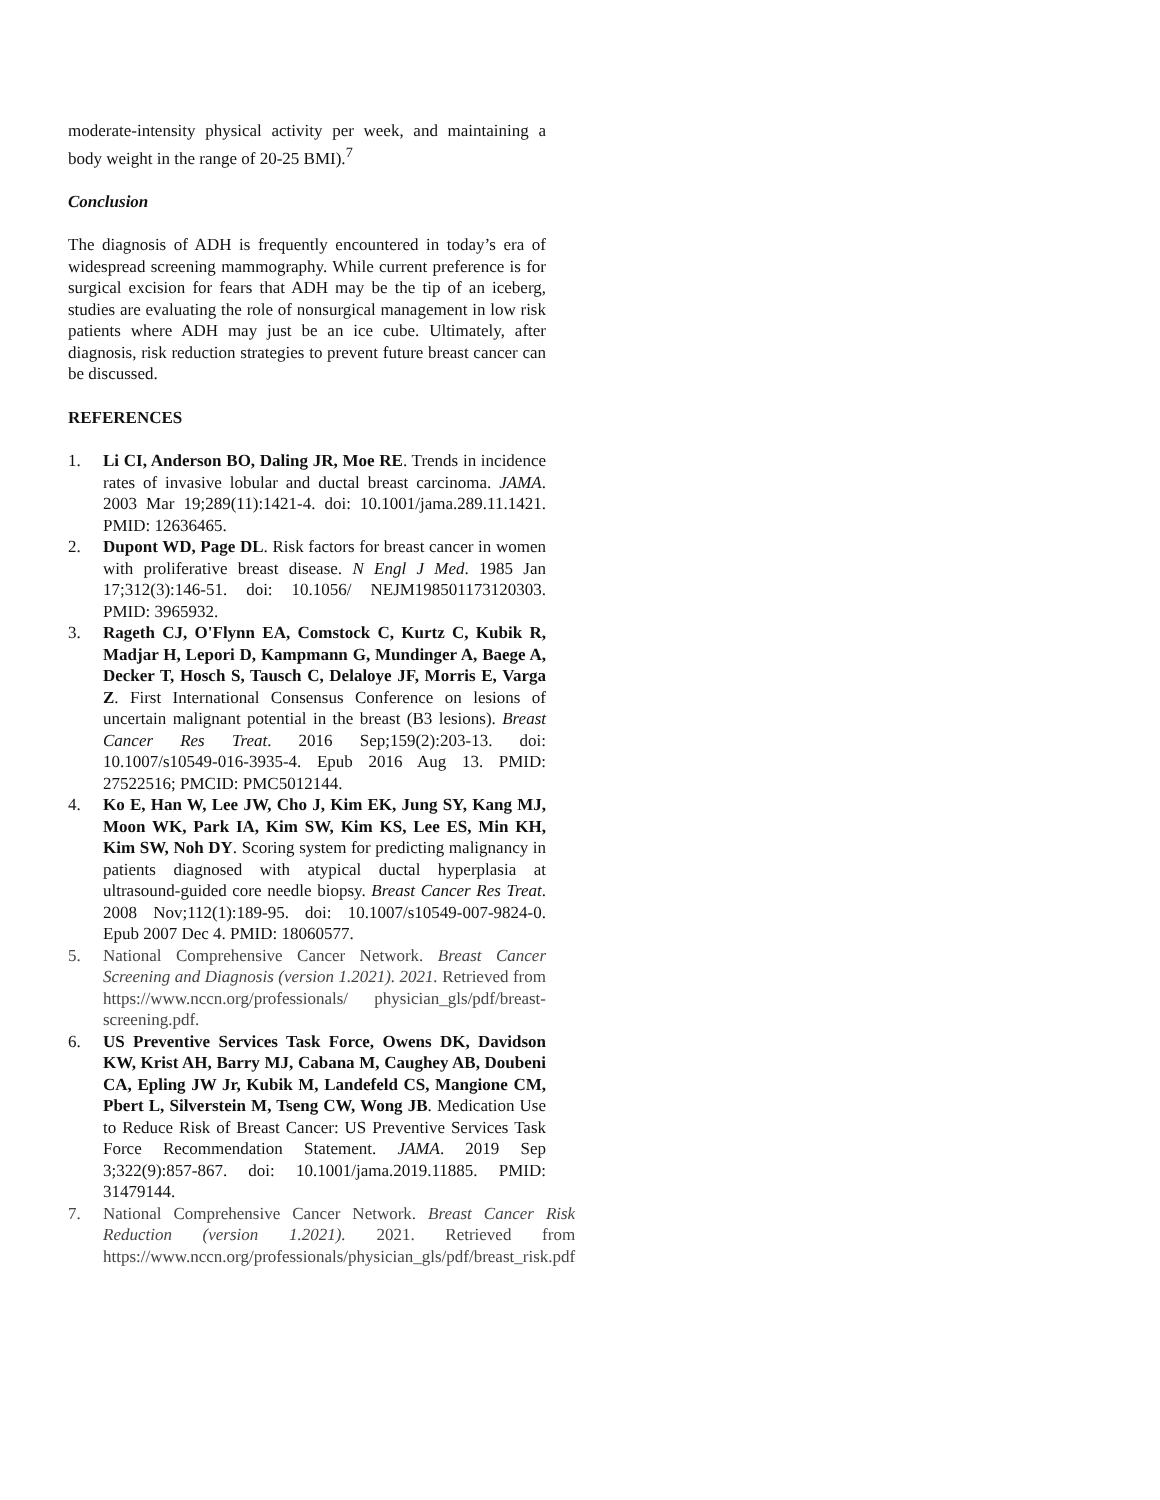moderate-intensity physical activity per week, and maintaining a body weight in the range of 20-25 BMI).<sup>7</sup>
Conclusion
The diagnosis of ADH is frequently encountered in today’s era of widespread screening mammography. While current preference is for surgical excision for fears that ADH may be the tip of an iceberg, studies are evaluating the role of nonsurgical management in low risk patients where ADH may just be an ice cube. Ultimately, after diagnosis, risk reduction strategies to prevent future breast cancer can be discussed.
REFERENCES
1. Li CI, Anderson BO, Daling JR, Moe RE. Trends in incidence rates of invasive lobular and ductal breast carcinoma. JAMA. 2003 Mar 19;289(11):1421-4. doi: 10.1001/jama.289.11.1421. PMID: 12636465.
2. Dupont WD, Page DL. Risk factors for breast cancer in women with proliferative breast disease. N Engl J Med. 1985 Jan 17;312(3):146-51. doi: 10.1056/ NEJM198501173120303. PMID: 3965932.
3. Rageth CJ, O'Flynn EA, Comstock C, Kurtz C, Kubik R, Madjar H, Lepori D, Kampmann G, Mundinger A, Baege A, Decker T, Hosch S, Tausch C, Delaloye JF, Morris E, Varga Z. First International Consensus Conference on lesions of uncertain malignant potential in the breast (B3 lesions). Breast Cancer Res Treat. 2016 Sep;159(2):203-13. doi: 10.1007/s10549-016-3935-4. Epub 2016 Aug 13. PMID: 27522516; PMCID: PMC5012144.
4. Ko E, Han W, Lee JW, Cho J, Kim EK, Jung SY, Kang MJ, Moon WK, Park IA, Kim SW, Kim KS, Lee ES, Min KH, Kim SW, Noh DY. Scoring system for predicting malignancy in patients diagnosed with atypical ductal hyperplasia at ultrasound-guided core needle biopsy. Breast Cancer Res Treat. 2008 Nov;112(1):189-95. doi: 10.1007/s10549-007-9824-0. Epub 2007 Dec 4. PMID: 18060577.
5. National Comprehensive Cancer Network. Breast Cancer Screening and Diagnosis (version 1.2021). 2021. Retrieved from https://www.nccn.org/professionals/ physician_gls/pdf/breast-screening.pdf.
6. US Preventive Services Task Force, Owens DK, Davidson KW, Krist AH, Barry MJ, Cabana M, Caughey AB, Doubeni CA, Epling JW Jr, Kubik M, Landefeld CS, Mangione CM, Pbert L, Silverstein M, Tseng CW, Wong JB. Medication Use to Reduce Risk of Breast Cancer: US Preventive Services Task Force Recommendation Statement. JAMA. 2019 Sep 3;322(9):857-867. doi: 10.1001/jama.2019.11885. PMID: 31479144.
7. National Comprehensive Cancer Network. Breast Cancer Risk Reduction (version 1.2021). 2021. Retrieved from https://www.nccn.org/professionals/physician_gls/pdf/breast_risk.pdf